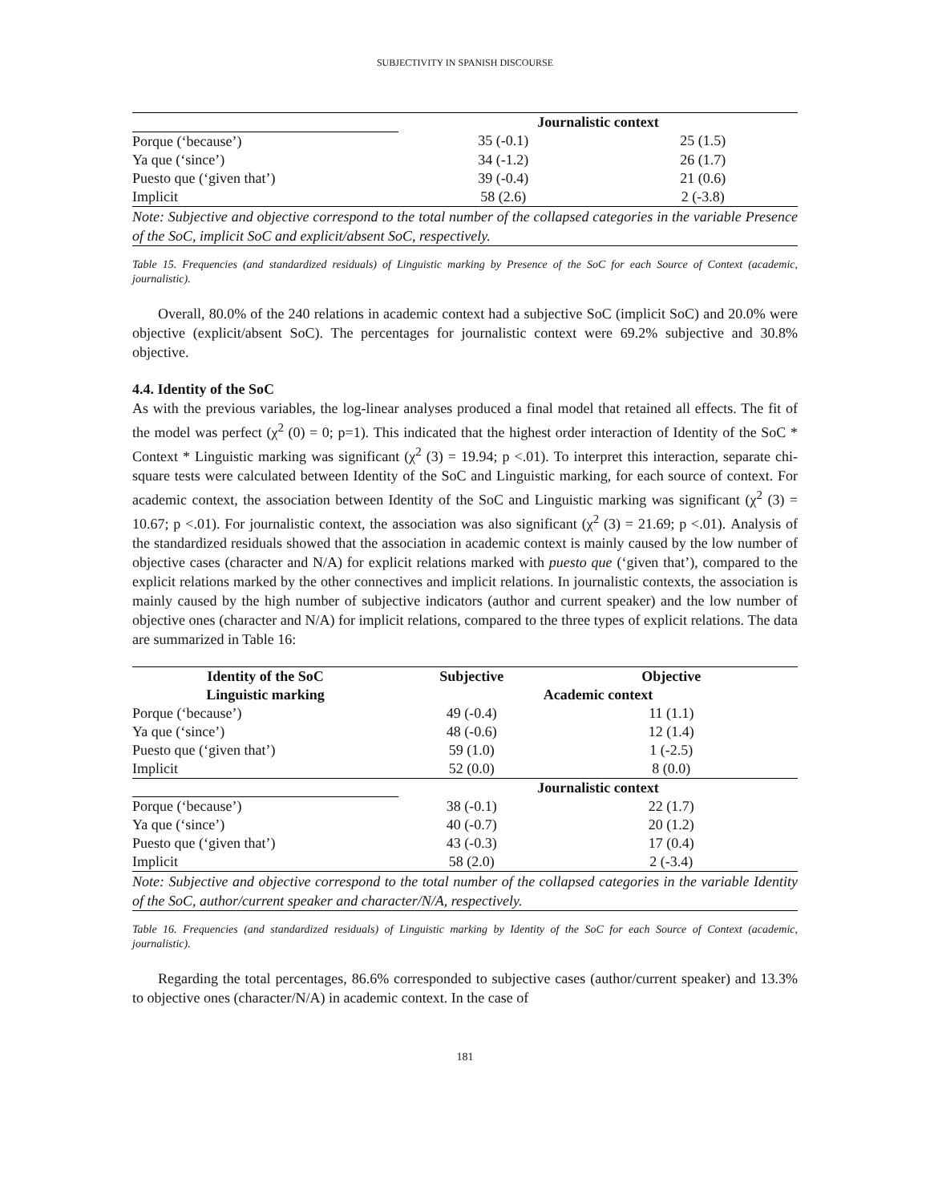SUBJECTIVITY IN SPANISH DISCOURSE
| | Journalistic context | |
| Porque (‘because’) | 35 (-0.1) | 25 (1.5) |
| Ya que (‘since’) | 34 (-1.2) | 26 (1.7) |
| Puesto que (‘given that’) | 39 (-0.4) | 21 (0.6) |
| Implicit | 58 (2.6) | 2 (-3.8) |
Note: Subjective and objective correspond to the total number of the collapsed categories in the variable Presence of the SoC, implicit SoC and explicit/absent SoC, respectively.
Table 15. Frequencies (and standardized residuals) of Linguistic marking by Presence of the SoC for each Source of Context (academic, journalistic).
Overall, 80.0% of the 240 relations in academic context had a subjective SoC (implicit SoC) and 20.0% were objective (explicit/absent SoC). The percentages for journalistic context were 69.2% subjective and 30.8% objective.
4.4. Identity of the SoC
As with the previous variables, the log-linear analyses produced a final model that retained all effects. The fit of the model was perfect (χ<sup>2</sup> (0) = 0; p=1). This indicated that the highest order interaction of Identity of the SoC * Context * Linguistic marking was significant (χ<sup>2</sup> (3) = 19.94; p <.01). To interpret this interaction, separate chi-square tests were calculated between Identity of the SoC and Linguistic marking, for each source of context. For academic context, the association between Identity of the SoC and Linguistic marking was significant (χ<sup>2</sup> (3) = 10.67; p <.01). For journalistic context, the association was also significant (χ<sup>2</sup> (3) = 21.69; p <.01). Analysis of the standardized residuals showed that the association in academic context is mainly caused by the low number of objective cases (character and N/A) for explicit relations marked with puesto que (‘given that’), compared to the explicit relations marked by the other connectives and implicit relations. In journalistic contexts, the association is mainly caused by the high number of subjective indicators (author and current speaker) and the low number of objective ones (character and N/A) for implicit relations, compared to the three types of explicit relations. The data are summarized in Table 16:
| Identity of the SoC | Subjective | Objective |
| --- | --- | --- |
| Linguistic marking | Academic context | |
| Porque (‘because’) | 49 (-0.4) | 11 (1.1) |
| Ya que (‘since’) | 48 (-0.6) | 12 (1.4) |
| Puesto que (‘given that’) | 59 (1.0) | 1 (-2.5) |
| Implicit | 52 (0.0) | 8 (0.0) |
| | Journalistic context | |
| Porque (‘because’) | 38 (-0.1) | 22 (1.7) |
| Ya que (‘since’) | 40 (-0.7) | 20 (1.2) |
| Puesto que (‘given that’) | 43 (-0.3) | 17 (0.4) |
| Implicit | 58 (2.0) | 2 (-3.4) |
Note: Subjective and objective correspond to the total number of the collapsed categories in the variable Identity of the SoC, author/current speaker and character/N/A, respectively.
Table 16. Frequencies (and standardized residuals) of Linguistic marking by Identity of the SoC for each Source of Context (academic, journalistic).
Regarding the total percentages, 86.6% corresponded to subjective cases (author/current speaker) and 13.3% to objective ones (character/N/A) in academic context. In the case of
181